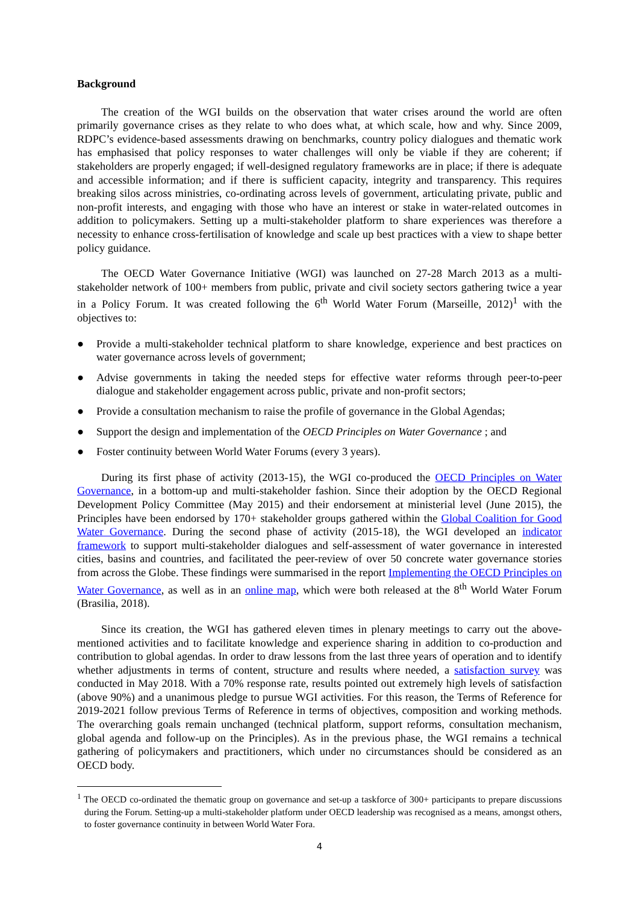Background
The creation of the WGI builds on the observation that water crises around the world are often primarily governance crises as they relate to who does what, at which scale, how and why. Since 2009, RDPC’s evidence-based assessments drawing on benchmarks, country policy dialogues and thematic work has emphasised that policy responses to water challenges will only be viable if they are coherent; if stakeholders are properly engaged; if well-designed regulatory frameworks are in place; if there is adequate and accessible information; and if there is sufficient capacity, integrity and transparency. This requires breaking silos across ministries, co-ordinating across levels of government, articulating private, public and non-profit interests, and engaging with those who have an interest or stake in water-related outcomes in addition to policymakers. Setting up a multi-stakeholder platform to share experiences was therefore a necessity to enhance cross-fertilisation of knowledge and scale up best practices with a view to shape better policy guidance.
The OECD Water Governance Initiative (WGI) was launched on 27-28 March 2013 as a multi-stakeholder network of 100+ members from public, private and civil society sectors gathering twice a year in a Policy Forum. It was created following the 6<sup>th</sup> World Water Forum (Marseille, 2012)<sup>1</sup> with the objectives to:
● Provide a multi-stakeholder technical platform to share knowledge, experience and best practices on water governance across levels of government;
● Advise governments in taking the needed steps for effective water reforms through peer-to-peer dialogue and stakeholder engagement across public, private and non-profit sectors;
● Provide a consultation mechanism to raise the profile of governance in the Global Agendas;
● Support the design and implementation of the OECD Principles on Water Governance ; and
● Foster continuity between World Water Forums (every 3 years).
During its first phase of activity (2013-15), the WGI co-produced the OECD Principles on Water Governance, in a bottom-up and multi-stakeholder fashion. Since their adoption by the OECD Regional Development Policy Committee (May 2015) and their endorsement at ministerial level (June 2015), the Principles have been endorsed by 170+ stakeholder groups gathered within the Global Coalition for Good Water Governance. During the second phase of activity (2015-18), the WGI developed an indicator framework to support multi-stakeholder dialogues and self-assessment of water governance in interested cities, basins and countries, and facilitated the peer-review of over 50 concrete water governance stories from across the Globe. These findings were summarised in the report Implementing the OECD Principles on Water Governance, as well as in an online map, which were both released at the 8<sup>th</sup> World Water Forum (Brasilia, 2018).
Since its creation, the WGI has gathered eleven times in plenary meetings to carry out the above-mentioned activities and to facilitate knowledge and experience sharing in addition to co-production and contribution to global agendas. In order to draw lessons from the last three years of operation and to identify whether adjustments in terms of content, structure and results where needed, a satisfaction survey was conducted in May 2018. With a 70% response rate, results pointed out extremely high levels of satisfaction (above 90%) and a unanimous pledge to pursue WGI activities. For this reason, the Terms of Reference for 2019-2021 follow previous Terms of Reference in terms of objectives, composition and working methods. The overarching goals remain unchanged (technical platform, support reforms, consultation mechanism, global agenda and follow-up on the Principles). As in the previous phase, the WGI remains a technical gathering of policymakers and practitioners, which under no circumstances should be considered as an OECD body.
<sup>1</sup> The OECD co-ordinated the thematic group on governance and set-up a taskforce of 300+ participants to prepare discussions during the Forum. Setting-up a multi-stakeholder platform under OECD leadership was recognised as a means, amongst others, to foster governance continuity in between World Water Fora.
4